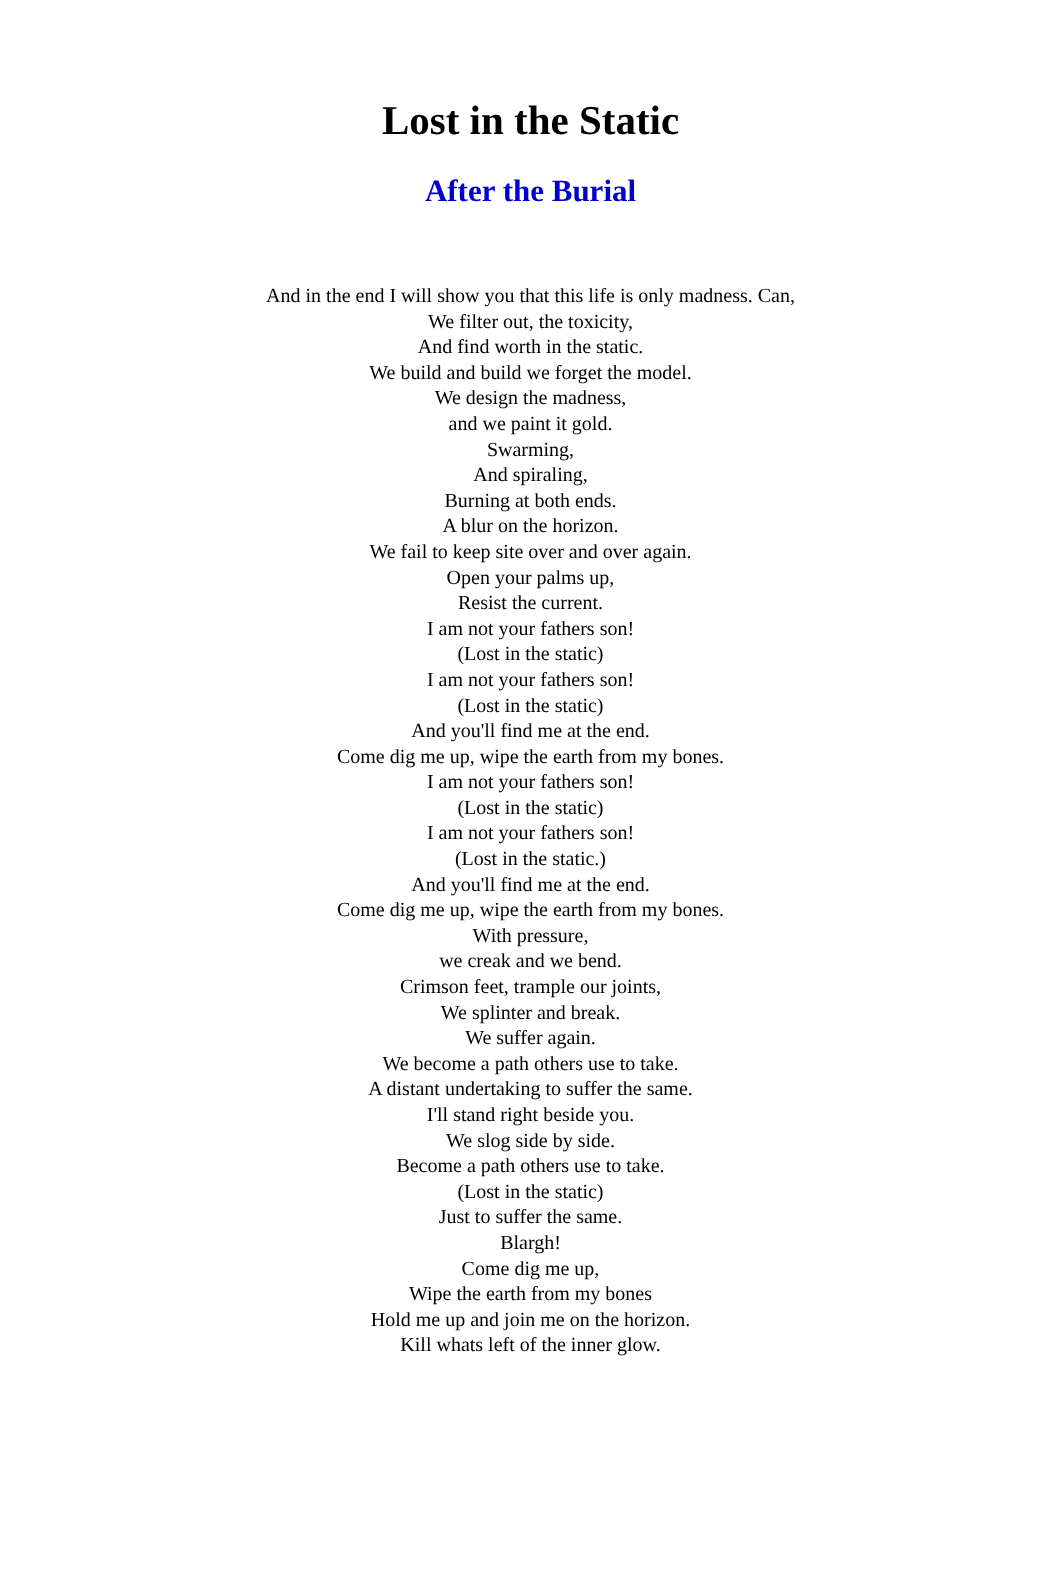Lost in the Static
After the Burial
And in the end I will show you that this life is only madness. Can,
We filter out, the toxicity,
And find worth in the static.
We build and build we forget the model.
We design the madness,
and we paint it gold.
Swarming,
And spiraling,
Burning at both ends.
A blur on the horizon.
We fail to keep site over and over again.
Open your palms up,
Resist the current.
I am not your fathers son!
(Lost in the static)
I am not your fathers son!
(Lost in the static)
And you'll find me at the end.
Come dig me up, wipe the earth from my bones.
I am not your fathers son!
(Lost in the static)
I am not your fathers son!
(Lost in the static.)
And you'll find me at the end.
Come dig me up, wipe the earth from my bones.
With pressure,
we creak and we bend.
Crimson feet, trample our joints,
We splinter and break.
We suffer again.
We become a path others use to take.
A distant undertaking to suffer the same.
I'll stand right beside you.
We slog side by side.
Become a path others use to take.
(Lost in the static)
Just to suffer the same.
Blargh!
Come dig me up,
Wipe the earth from my bones
Hold me up and join me on the horizon.
Kill whats left of the inner glow.